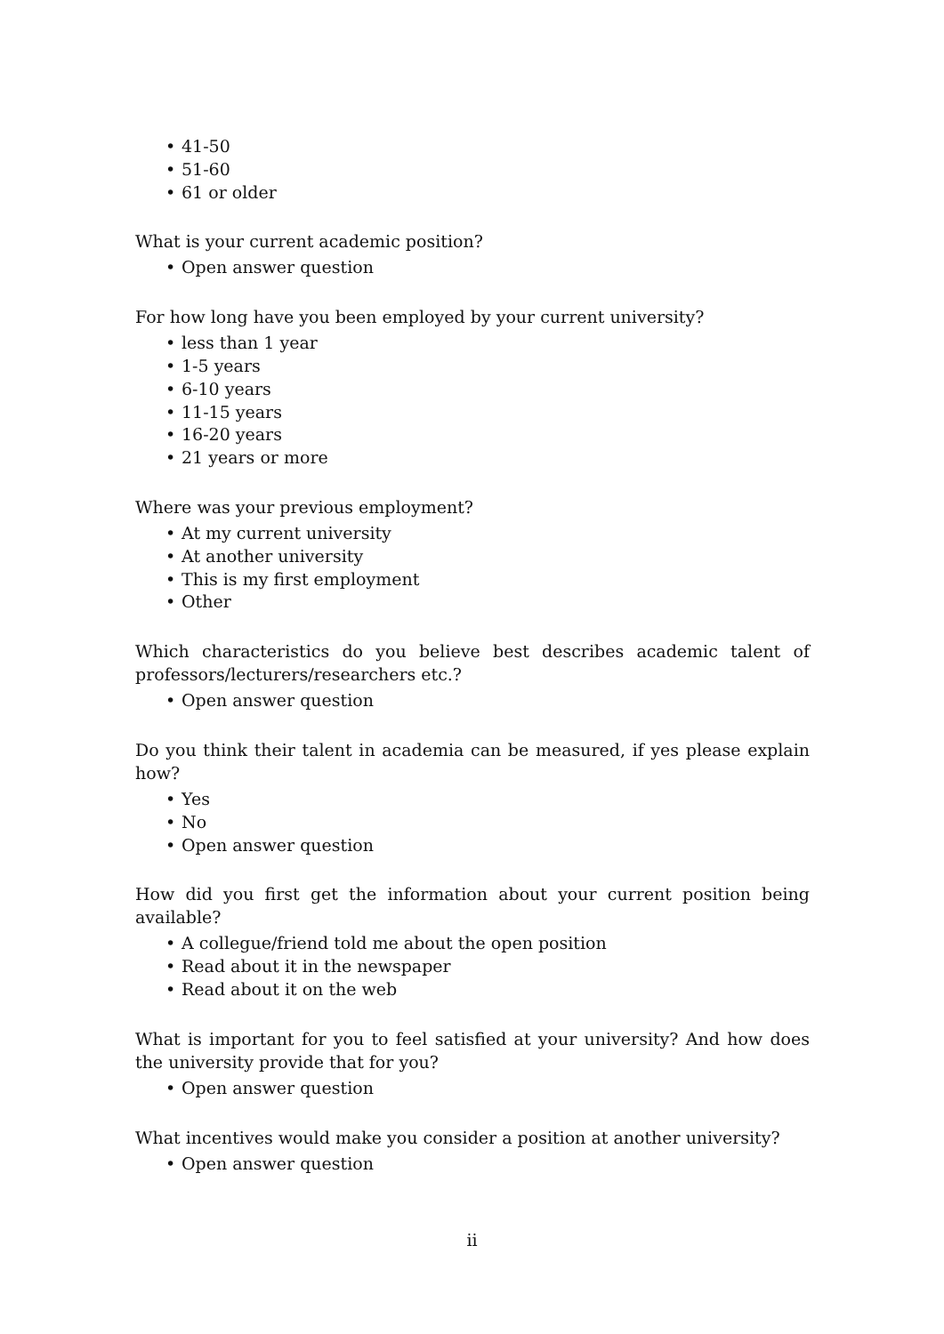• 41-50
• 51-60
• 61 or older
What is your current academic position?
• Open answer question
For how long have you been employed by your current university?
• less than 1 year
• 1-5 years
• 6-10 years
• 11-15 years
• 16-20 years
• 21 years or more
Where was your previous employment?
• At my current university
• At another university
• This is my first employment
• Other
Which characteristics do you believe best describes academic talent of professors/lecturers/researchers etc.?
• Open answer question
Do you think their talent in academia can be measured, if yes please explain how?
• Yes
• No
• Open answer question
How did you first get the information about your current position being available?
• A collegue/friend told me about the open position
• Read about it in the newspaper
• Read about it on the web
What is important for you to feel satisfied at your university? And how does the university provide that for you?
• Open answer question
What incentives would make you consider a position at another university?
• Open answer question
ii